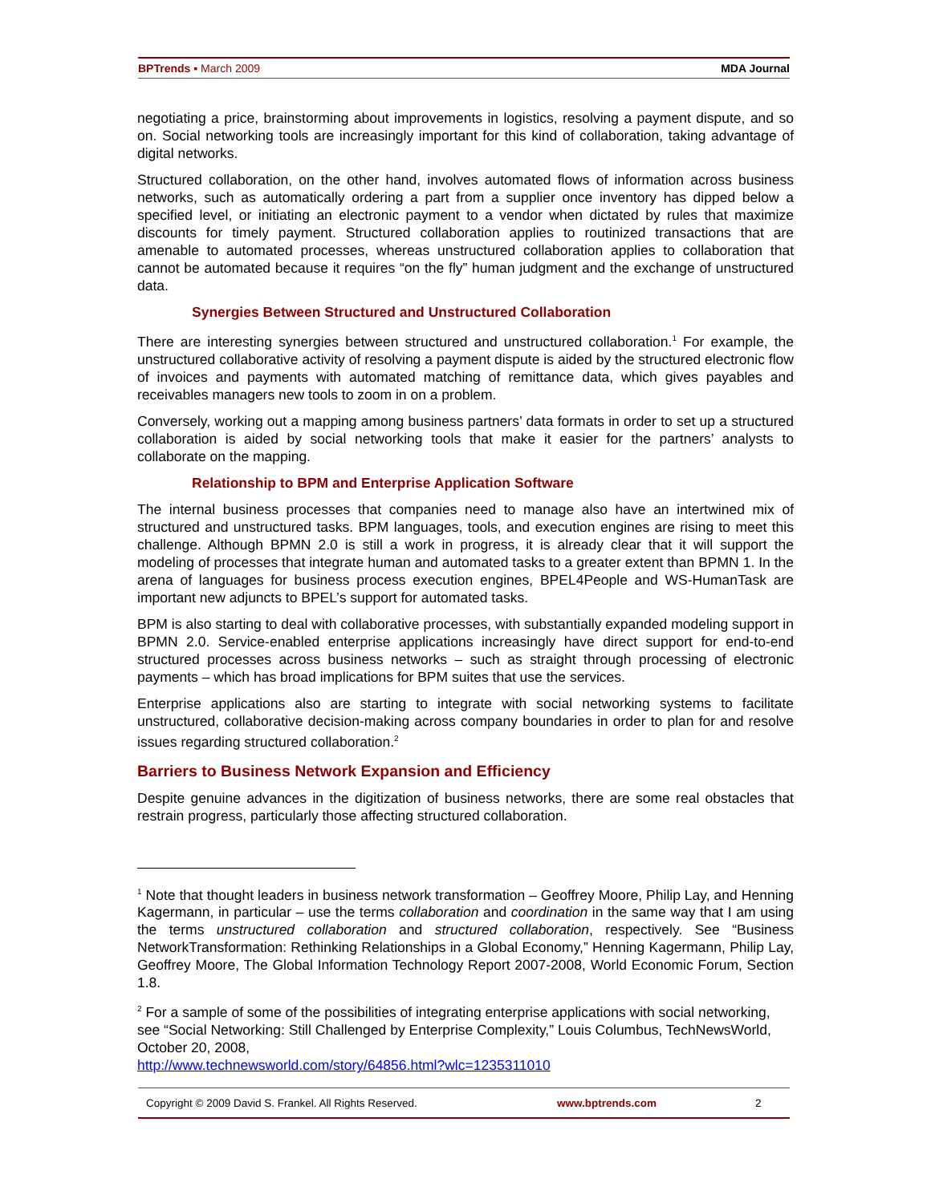BPTrends ▪ March 2009 MDA Journal
negotiating a price, brainstorming about improvements in logistics, resolving a payment dispute, and so on. Social networking tools are increasingly important for this kind of collaboration, taking advantage of digital networks.
Structured collaboration, on the other hand, involves automated flows of information across business networks, such as automatically ordering a part from a supplier once inventory has dipped below a specified level, or initiating an electronic payment to a vendor when dictated by rules that maximize discounts for timely payment. Structured collaboration applies to routinized transactions that are amenable to automated processes, whereas unstructured collaboration applies to collaboration that cannot be automated because it requires “on the fly” human judgment and the exchange of unstructured data.
Synergies Between Structured and Unstructured Collaboration
There are interesting synergies between structured and unstructured collaboration.<sup>1</sup> For example, the unstructured collaborative activity of resolving a payment dispute is aided by the structured electronic flow of invoices and payments with automated matching of remittance data, which gives payables and receivables managers new tools to zoom in on a problem.
Conversely, working out a mapping among business partners’ data formats in order to set up a structured collaboration is aided by social networking tools that make it easier for the partners’ analysts to collaborate on the mapping.
Relationship to BPM and Enterprise Application Software
The internal business processes that companies need to manage also have an intertwined mix of structured and unstructured tasks. BPM languages, tools, and execution engines are rising to meet this challenge. Although BPMN 2.0 is still a work in progress, it is already clear that it will support the modeling of processes that integrate human and automated tasks to a greater extent than BPMN 1. In the arena of languages for business process execution engines, BPEL4People and WS-HumanTask are important new adjuncts to BPEL’s support for automated tasks.
BPM is also starting to deal with collaborative processes, with substantially expanded modeling support in BPMN 2.0. Service-enabled enterprise applications increasingly have direct support for end-to-end structured processes across business networks – such as straight through processing of electronic payments – which has broad implications for BPM suites that use the services.
Enterprise applications also are starting to integrate with social networking systems to facilitate unstructured, collaborative decision-making across company boundaries in order to plan for and resolve issues regarding structured collaboration.<sup>2</sup>
Barriers to Business Network Expansion and Efficiency
Despite genuine advances in the digitization of business networks, there are some real obstacles that restrain progress, particularly those affecting structured collaboration.
<sup>1</sup> Note that thought leaders in business network transformation – Geoffrey Moore, Philip Lay, and Henning Kagermann, in particular – use the terms collaboration and coordination in the same way that I am using the terms unstructured collaboration and structured collaboration, respectively. See “Business NetworkTransformation: Rethinking Relationships in a Global Economy,” Henning Kagermann, Philip Lay, Geoffrey Moore, The Global Information Technology Report 2007-2008, World Economic Forum, Section 1.8.
<sup>2</sup> For a sample of some of the possibilities of integrating enterprise applications with social networking, see “Social Networking: Still Challenged by Enterprise Complexity,” Louis Columbus, TechNewsWorld, October 20, 2008,
http://www.technewsworld.com/story/64856.html?wlc=1235311010
Copyright © 2009 David S. Frankel. All Rights Reserved. www.bptrends.com 2